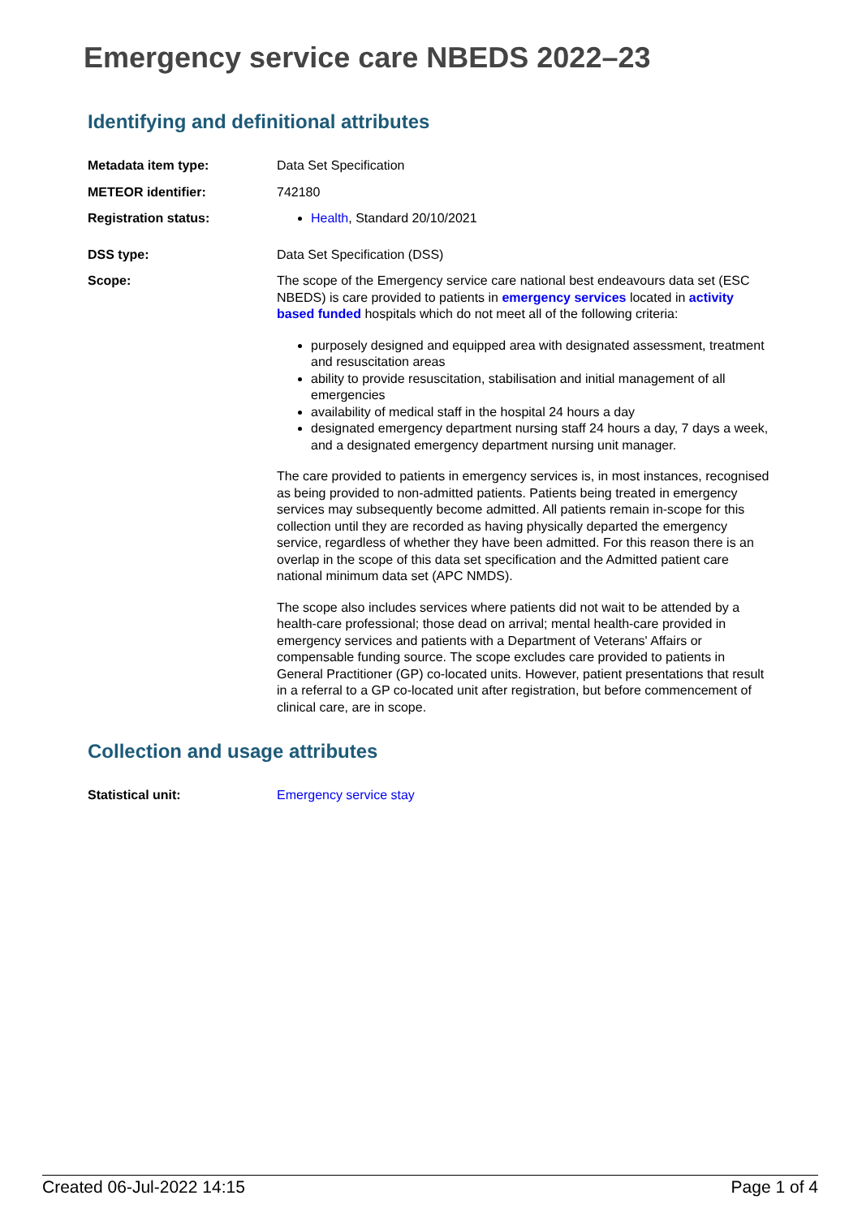Emergency service care NBEDS 2022–23
Identifying and definitional attributes
Metadata item type: Data Set Specification
METEOR identifier: 742180
Registration status: Health, Standard 20/10/2021
DSS type: Data Set Specification (DSS)
Scope: The scope of the Emergency service care national best endeavours data set (ESC NBEDS) is care provided to patients in emergency services located in activity based funded hospitals which do not meet all of the following criteria:
purposely designed and equipped area with designated assessment, treatment and resuscitation areas
ability to provide resuscitation, stabilisation and initial management of all emergencies
availability of medical staff in the hospital 24 hours a day
designated emergency department nursing staff 24 hours a day, 7 days a week, and a designated emergency department nursing unit manager.
The care provided to patients in emergency services is, in most instances, recognised as being provided to non-admitted patients. Patients being treated in emergency services may subsequently become admitted. All patients remain in-scope for this collection until they are recorded as having physically departed the emergency service, regardless of whether they have been admitted. For this reason there is an overlap in the scope of this data set specification and the Admitted patient care national minimum data set (APC NMDS).
The scope also includes services where patients did not wait to be attended by a health-care professional; those dead on arrival; mental health-care provided in emergency services and patients with a Department of Veterans' Affairs or compensable funding source. The scope excludes care provided to patients in General Practitioner (GP) co-located units. However, patient presentations that result in a referral to a GP co-located unit after registration, but before commencement of clinical care, are in scope.
Collection and usage attributes
Statistical unit: Emergency service stay
Created 06-Jul-2022 14:15 Page 1 of 4